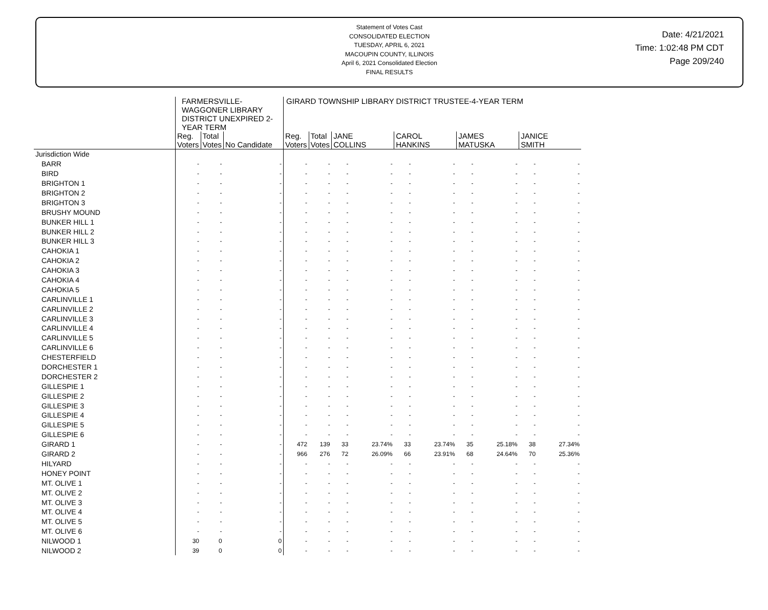Statement of Votes Cast
CONSOLIDATED ELECTION
TUESDAY, APRIL 6, 2021
MACOUPIN COUNTY, ILLINOIS
April 6, 2021 Consolidated Election
FINAL RESULTS
Date: 4/21/2021
Time: 1:02:48 PM CDT
Page 209/240
| | FARMERSVILLE- WAGGONER LIBRARY DISTRICT UNEXPIRED 2- YEAR TERM | | | GIRARD TOWNSHIP LIBRARY DISTRICT TRUSTEE-4-YEAR TERM | | | | | | | | | |
| --- | --- | --- | --- | --- | --- | --- | --- | --- | --- | --- | --- | --- | --- |
| | Reg. Voters | Total Votes | No Candidate | Reg. Voters | Total Votes | JANE COLLINS | | CAROL HANKINS | | JAMES MATUSKA | | JANICE SMITH | |
| Jurisdiction Wide | | | | | | | | | | | | | |
| BARR | - | - | - | - | - | - | - | - | - | - | - | - | - |
| BIRD | - | - | - | - | - | - | - | - | - | - | - | - | - |
| BRIGHTON 1 | - | - | - | - | - | - | - | - | - | - | - | - | - |
| BRIGHTON 2 | - | - | - | - | - | - | - | - | - | - | - | - | - |
| BRIGHTON 3 | - | - | - | - | - | - | - | - | - | - | - | - | - |
| BRUSHY MOUND | - | - | - | - | - | - | - | - | - | - | - | - | - |
| BUNKER HILL 1 | - | - | - | - | - | - | - | - | - | - | - | - | - |
| BUNKER HILL 2 | - | - | - | - | - | - | - | - | - | - | - | - | - |
| BUNKER HILL 3 | - | - | - | - | - | - | - | - | - | - | - | - | - |
| CAHOKIA 1 | - | - | - | - | - | - | - | - | - | - | - | - | - |
| CAHOKIA 2 | - | - | - | - | - | - | - | - | - | - | - | - | - |
| CAHOKIA 3 | - | - | - | - | - | - | - | - | - | - | - | - | - |
| CAHOKIA 4 | - | - | - | - | - | - | - | - | - | - | - | - | - |
| CAHOKIA 5 | - | - | - | - | - | - | - | - | - | - | - | - | - |
| CARLINVILLE 1 | - | - | - | - | - | - | - | - | - | - | - | - | - |
| CARLINVILLE 2 | - | - | - | - | - | - | - | - | - | - | - | - | - |
| CARLINVILLE 3 | - | - | - | - | - | - | - | - | - | - | - | - | - |
| CARLINVILLE 4 | - | - | - | - | - | - | - | - | - | - | - | - | - |
| CARLINVILLE 5 | - | - | - | - | - | - | - | - | - | - | - | - | - |
| CARLINVILLE 6 | - | - | - | - | - | - | - | - | - | - | - | - | - |
| CHESTERFIELD | - | - | - | - | - | - | - | - | - | - | - | - | - |
| DORCHESTER 1 | - | - | - | - | - | - | - | - | - | - | - | - | - |
| DORCHESTER 2 | - | - | - | - | - | - | - | - | - | - | - | - | - |
| GILLESPIE 1 | - | - | - | - | - | - | - | - | - | - | - | - | - |
| GILLESPIE 2 | - | - | - | - | - | - | - | - | - | - | - | - | - |
| GILLESPIE 3 | - | - | - | - | - | - | - | - | - | - | - | - | - |
| GILLESPIE 4 | - | - | - | - | - | - | - | - | - | - | - | - | - |
| GILLESPIE 5 | - | - | - | - | - | - | - | - | - | - | - | - | - |
| GILLESPIE 6 | - | - | - | - | - | - | - | - | - | - | - | - | - |
| GIRARD 1 | - | - | - | 472 | 139 | 33 | 23.74% | 33 | 23.74% | 35 | 25.18% | 38 | 27.34% |
| GIRARD 2 | - | - | - | 966 | 276 | 72 | 26.09% | 66 | 23.91% | 68 | 24.64% | 70 | 25.36% |
| HILYARD | - | - | - | - | - | - | - | - | - | - | - | - | - |
| HONEY POINT | - | - | - | - | - | - | - | - | - | - | - | - | - |
| MT. OLIVE 1 | - | - | - | - | - | - | - | - | - | - | - | - | - |
| MT. OLIVE 2 | - | - | - | - | - | - | - | - | - | - | - | - | - |
| MT. OLIVE 3 | - | - | - | - | - | - | - | - | - | - | - | - | - |
| MT. OLIVE 4 | - | - | - | - | - | - | - | - | - | - | - | - | - |
| MT. OLIVE 5 | - | - | - | - | - | - | - | - | - | - | - | - | - |
| MT. OLIVE 6 | - | - | - | - | - | - | - | - | - | - | - | - | - |
| NILWOOD 1 | 30 | 0 | 0 | - | - | - | - | - | - | - | - | - | - |
| NILWOOD 2 | 39 | 0 | 0 | - | - | - | - | - | - | - | - | - | - |